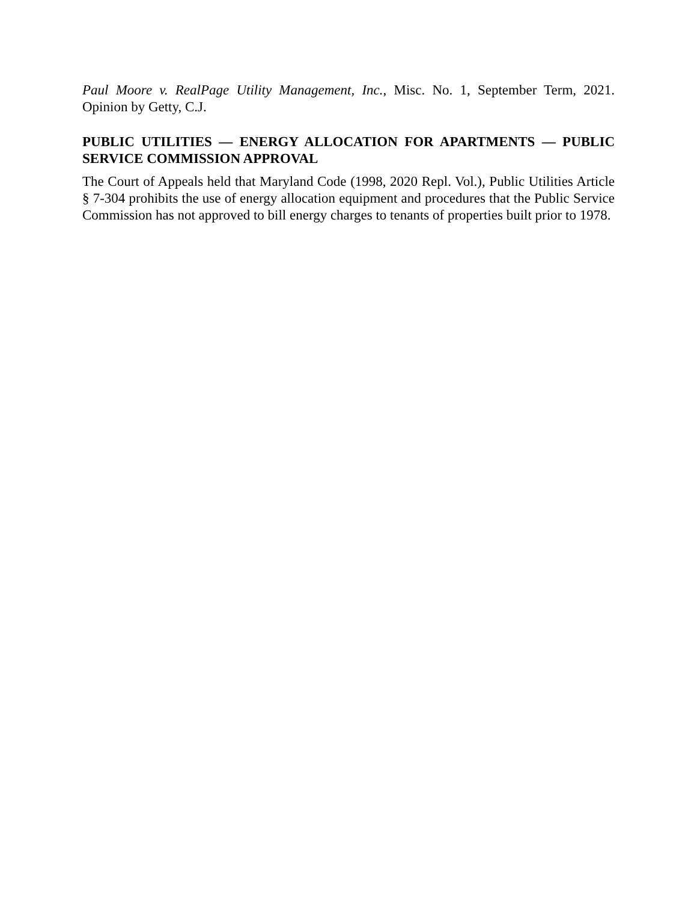Paul Moore v. RealPage Utility Management, Inc., Misc. No. 1, September Term, 2021. Opinion by Getty, C.J.
PUBLIC UTILITIES — ENERGY ALLOCATION FOR APARTMENTS — PUBLIC SERVICE COMMISSION APPROVAL
The Court of Appeals held that Maryland Code (1998, 2020 Repl. Vol.), Public Utilities Article § 7-304 prohibits the use of energy allocation equipment and procedures that the Public Service Commission has not approved to bill energy charges to tenants of properties built prior to 1978.